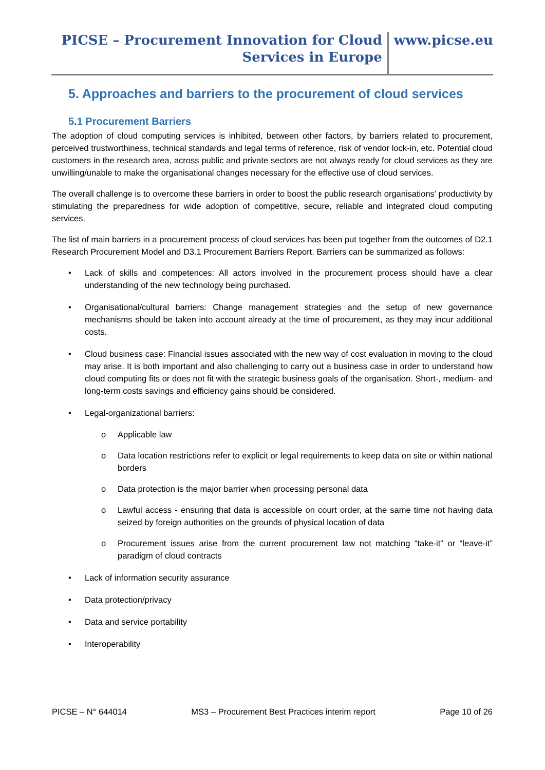PICSE – Procurement Innovation for Cloud
Services in Europe
www.picse.eu
5. Approaches and barriers to the procurement of cloud services
5.1 Procurement Barriers
The adoption of cloud computing services is inhibited, between other factors, by barriers related to procurement, perceived trustworthiness, technical standards and legal terms of reference, risk of vendor lock-in, etc. Potential cloud customers in the research area, across public and private sectors are not always ready for cloud services as they are unwilling/unable to make the organisational changes necessary for the effective use of cloud services.
The overall challenge is to overcome these barriers in order to boost the public research organisations’ productivity by stimulating the preparedness for wide adoption of competitive, secure, reliable and integrated cloud computing services.
The list of main barriers in a procurement process of cloud services has been put together from the outcomes of D2.1 Research Procurement Model and D3.1 Procurement Barriers Report. Barriers can be summarized as follows:
• Lack of skills and competences: All actors involved in the procurement process should have a clear understanding of the new technology being purchased.
• Organisational/cultural barriers: Change management strategies and the setup of new governance mechanisms should be taken into account already at the time of procurement, as they may incur additional costs.
• Cloud business case: Financial issues associated with the new way of cost evaluation in moving to the cloud may arise. It is both important and also challenging to carry out a business case in order to understand how cloud computing fits or does not fit with the strategic business goals of the organisation. Short-, medium- and long-term costs savings and efficiency gains should be considered.
• Legal-organizational barriers:
o Applicable law
o Data location restrictions refer to explicit or legal requirements to keep data on site or within national borders
o Data protection is the major barrier when processing personal data
o Lawful access - ensuring that data is accessible on court order, at the same time not having data seized by foreign authorities on the grounds of physical location of data
o Procurement issues arise from the current procurement law not matching “take-it” or “leave-it” paradigm of cloud contracts
• Lack of information security assurance
• Data protection/privacy
• Data and service portability
• Interoperability
PICSE – N° 644014 MS3 – Procurement Best Practices interim report Page 10 of 26